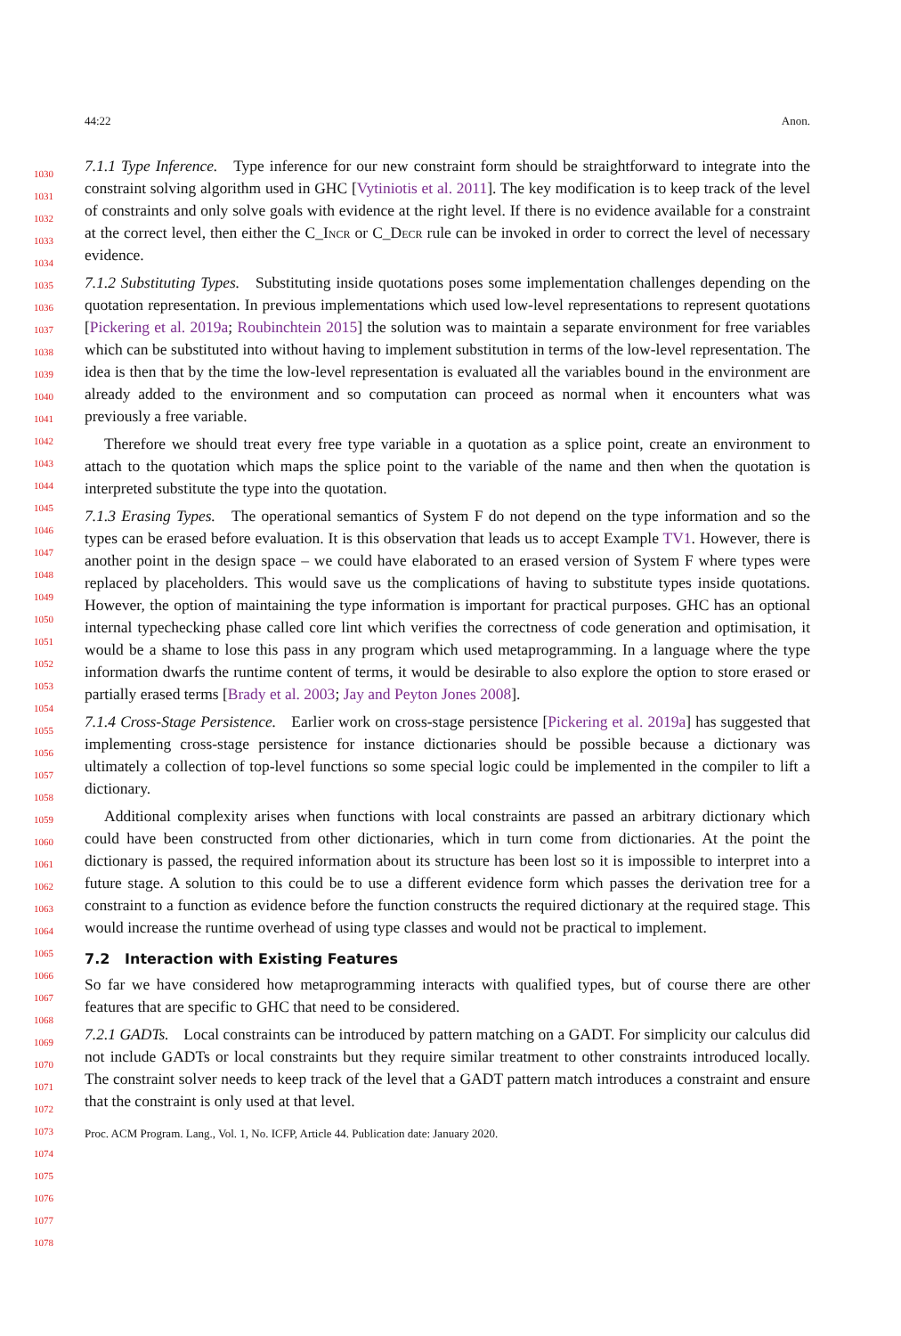44:22 Anon.
7.1.1 Type Inference. Type inference for our new constraint form should be straightforward to integrate into the constraint solving algorithm used in GHC [Vytiniotis et al. 2011]. The key modification is to keep track of the level of constraints and only solve goals with evidence at the right level. If there is no evidence available for a constraint at the correct level, then either the C_Incr or C_Decr rule can be invoked in order to correct the level of necessary evidence.
7.1.2 Substituting Types. Substituting inside quotations poses some implementation challenges depending on the quotation representation. In previous implementations which used low-level representations to represent quotations [Pickering et al. 2019a; Roubinchtein 2015] the solution was to maintain a separate environment for free variables which can be substituted into without having to implement substitution in terms of the low-level representation. The idea is then that by the time the low-level representation is evaluated all the variables bound in the environment are already added to the environment and so computation can proceed as normal when it encounters what was previously a free variable.
Therefore we should treat every free type variable in a quotation as a splice point, create an environment to attach to the quotation which maps the splice point to the variable of the name and then when the quotation is interpreted substitute the type into the quotation.
7.1.3 Erasing Types. The operational semantics of System F do not depend on the type information and so the types can be erased before evaluation. It is this observation that leads us to accept Example TV1. However, there is another point in the design space – we could have elaborated to an erased version of System F where types were replaced by placeholders. This would save us the complications of having to substitute types inside quotations. However, the option of maintaining the type information is important for practical purposes. GHC has an optional internal typechecking phase called core lint which verifies the correctness of code generation and optimisation, it would be a shame to lose this pass in any program which used metaprogramming. In a language where the type information dwarfs the runtime content of terms, it would be desirable to also explore the option to store erased or partially erased terms [Brady et al. 2003; Jay and Peyton Jones 2008].
7.1.4 Cross-Stage Persistence. Earlier work on cross-stage persistence [Pickering et al. 2019a] has suggested that implementing cross-stage persistence for instance dictionaries should be possible because a dictionary was ultimately a collection of top-level functions so some special logic could be implemented in the compiler to lift a dictionary.
Additional complexity arises when functions with local constraints are passed an arbitrary dictionary which could have been constructed from other dictionaries, which in turn come from dictionaries. At the point the dictionary is passed, the required information about its structure has been lost so it is impossible to interpret into a future stage. A solution to this could be to use a different evidence form which passes the derivation tree for a constraint to a function as evidence before the function constructs the required dictionary at the required stage. This would increase the runtime overhead of using type classes and would not be practical to implement.
7.2 Interaction with Existing Features
So far we have considered how metaprogramming interacts with qualified types, but of course there are other features that are specific to GHC that need to be considered.
7.2.1 GADTs. Local constraints can be introduced by pattern matching on a GADT. For simplicity our calculus did not include GADTs or local constraints but they require similar treatment to other constraints introduced locally. The constraint solver needs to keep track of the level that a GADT pattern match introduces a constraint and ensure that the constraint is only used at that level.
1030
1031
1032
1033
1034
1035
1036
1037
1038
1039
1040
1041
1042
1043
1044
1045
1046
1047
1048
1049
1050
1051
1052
1053
1054
1055
1056
1057
1058
1059
1060
1061
1062
1063
1064
1065
1066
1067
1068
1069
1070
1071
1072
1073
1074
1075
1076
1077
1078
Proc. ACM Program. Lang., Vol. 1, No. ICFP, Article 44. Publication date: January 2020.